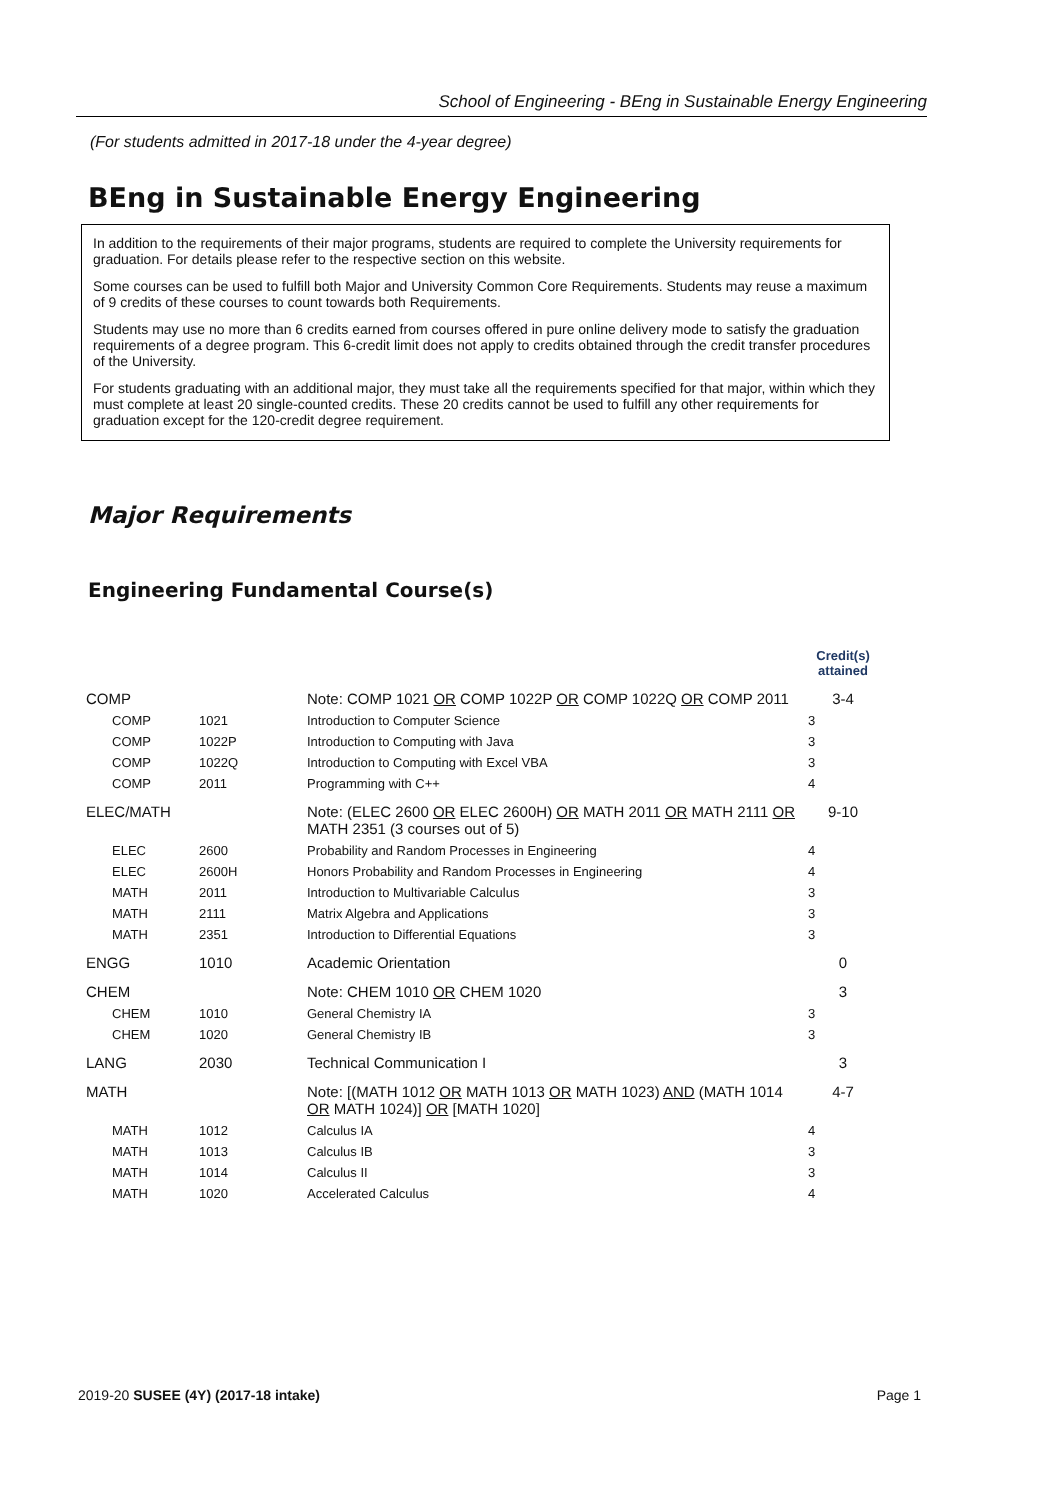School of Engineering - BEng in Sustainable Energy Engineering
(For students admitted in 2017-18 under the 4-year degree)
BEng in Sustainable Energy Engineering
In addition to the requirements of their major programs, students are required to complete the University requirements for graduation. For details please refer to the respective section on this website.
Some courses can be used to fulfill both Major and University Common Core Requirements. Students may reuse a maximum of 9 credits of these courses to count towards both Requirements.
Students may use no more than 6 credits earned from courses offered in pure online delivery mode to satisfy the graduation requirements of a degree program. This 6-credit limit does not apply to credits obtained through the credit transfer procedures of the University.
For students graduating with an additional major, they must take all the requirements specified for that major, within which they must complete at least 20 single-counted credits. These 20 credits cannot be used to fulfill any other requirements for graduation except for the 120-credit degree requirement.
Major Requirements
Engineering Fundamental Course(s)
| | | | Credit(s) attained |
| COMP | | Note: COMP 1021 OR COMP 1022P OR COMP 1022Q OR COMP 2011 | 3-4 |
| COMP | 1021 | Introduction to Computer Science | 3 |
| COMP | 1022P | Introduction to Computing with Java | 3 |
| COMP | 1022Q | Introduction to Computing with Excel VBA | 3 |
| COMP | 2011 | Programming with C++ | 4 |
| ELEC/MATH | | Note: (ELEC 2600 OR ELEC 2600H) OR MATH 2011 OR MATH 2111 OR MATH 2351 (3 courses out of 5) | 9-10 |
| ELEC | 2600 | Probability and Random Processes in Engineering | 4 |
| ELEC | 2600H | Honors Probability and Random Processes in Engineering | 4 |
| MATH | 2011 | Introduction to Multivariable Calculus | 3 |
| MATH | 2111 | Matrix Algebra and Applications | 3 |
| MATH | 2351 | Introduction to Differential Equations | 3 |
| ENGG | 1010 | Academic Orientation | 0 |
| CHEM | | Note: CHEM 1010 OR CHEM 1020 | 3 |
| CHEM | 1010 | General Chemistry IA | 3 |
| CHEM | 1020 | General Chemistry IB | 3 |
| LANG | 2030 | Technical Communication I | 3 |
| MATH | | Note: [(MATH 1012 OR MATH 1013 OR MATH 1023) AND (MATH 1014 OR MATH 1024)] OR [MATH 1020] | 4-7 |
| MATH | 1012 | Calculus IA | 4 |
| MATH | 1013 | Calculus IB | 3 |
| MATH | 1014 | Calculus II | 3 |
| MATH | 1020 | Accelerated Calculus | 4 |
2019-20 SUSEE (4Y) (2017-18 intake) Page 1